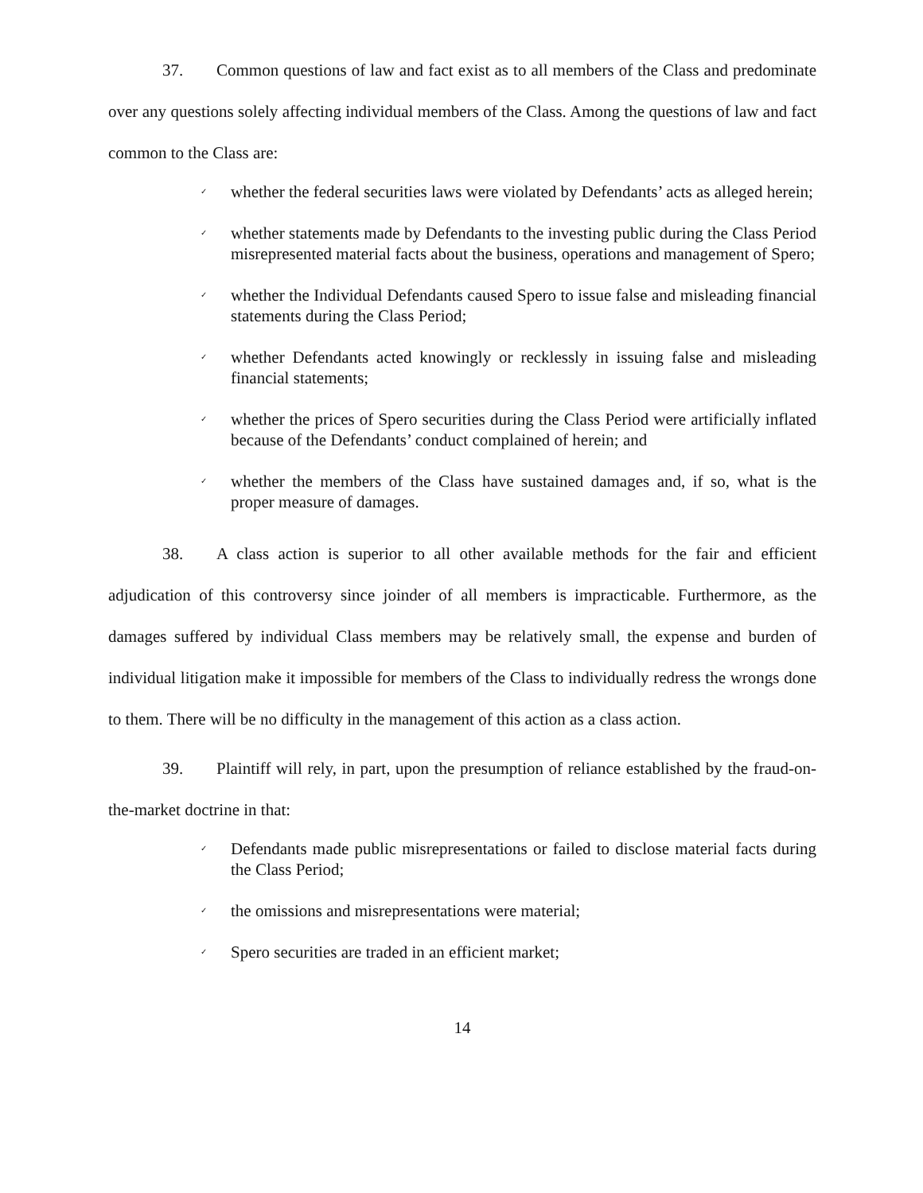37. Common questions of law and fact exist as to all members of the Class and predominate over any questions solely affecting individual members of the Class. Among the questions of law and fact common to the Class are:
✓ whether the federal securities laws were violated by Defendants’ acts as alleged herein;
✓ whether statements made by Defendants to the investing public during the Class Period misrepresented material facts about the business, operations and management of Spero;
✓ whether the Individual Defendants caused Spero to issue false and misleading financial statements during the Class Period;
✓ whether Defendants acted knowingly or recklessly in issuing false and misleading financial statements;
✓ whether the prices of Spero securities during the Class Period were artificially inflated because of the Defendants’ conduct complained of herein; and
✓ whether the members of the Class have sustained damages and, if so, what is the proper measure of damages.
38. A class action is superior to all other available methods for the fair and efficient adjudication of this controversy since joinder of all members is impracticable. Furthermore, as the damages suffered by individual Class members may be relatively small, the expense and burden of individual litigation make it impossible for members of the Class to individually redress the wrongs done to them. There will be no difficulty in the management of this action as a class action.
39. Plaintiff will rely, in part, upon the presumption of reliance established by the fraud-on-the-market doctrine in that:
✓ Defendants made public misrepresentations or failed to disclose material facts during the Class Period;
✓ the omissions and misrepresentations were material;
✓ Spero securities are traded in an efficient market;
14